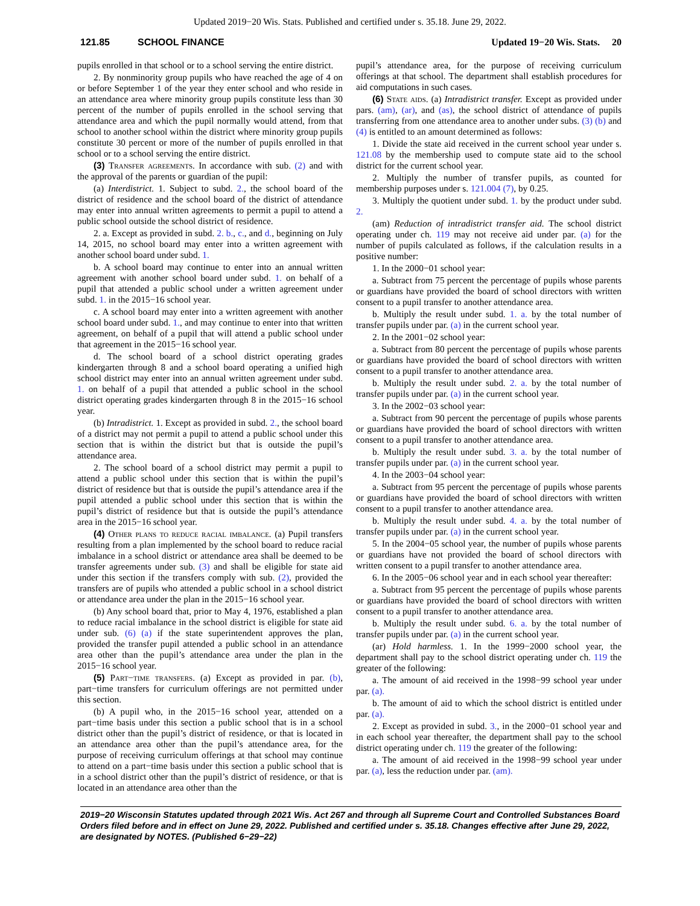Updated 2019−20 Wis. Stats. Published and certified under s. 35.18. June 29, 2022.
121.85 SCHOOL FINANCE Updated 19−20 Wis. Stats. 20
pupils enrolled in that school or to a school serving the entire district.
2. By nonminority group pupils who have reached the age of 4 on or before September 1 of the year they enter school and who reside in an attendance area where minority group pupils constitute less than 30 percent of the number of pupils enrolled in the school serving that attendance area and which the pupil normally would attend, from that school to another school within the district where minority group pupils constitute 30 percent or more of the number of pupils enrolled in that school or to a school serving the entire district.
(3) Transfer agreements. In accordance with sub. (2) and with the approval of the parents or guardian of the pupil:
(a) Interdistrict. 1. Subject to subd. 2., the school board of the district of residence and the school board of the district of attendance may enter into annual written agreements to permit a pupil to attend a public school outside the school district of residence.
2. a. Except as provided in subd. 2. b., c., and d., beginning on July 14, 2015, no school board may enter into a written agreement with another school board under subd. 1.
b. A school board may continue to enter into an annual written agreement with another school board under subd. 1. on behalf of a pupil that attended a public school under a written agreement under subd. 1. in the 2015−16 school year.
c. A school board may enter into a written agreement with another school board under subd. 1., and may continue to enter into that written agreement, on behalf of a pupil that will attend a public school under that agreement in the 2015−16 school year.
d. The school board of a school district operating grades kindergarten through 8 and a school board operating a unified high school district may enter into an annual written agreement under subd. 1. on behalf of a pupil that attended a public school in the school district operating grades kindergarten through 8 in the 2015−16 school year.
(b) Intradistrict. 1. Except as provided in subd. 2., the school board of a district may not permit a pupil to attend a public school under this section that is within the district but that is outside the pupil’s attendance area.
2. The school board of a school district may permit a pupil to attend a public school under this section that is within the pupil’s district of residence but that is outside the pupil’s attendance area if the pupil attended a public school under this section that is within the pupil’s district of residence but that is outside the pupil’s attendance area in the 2015−16 school year.
(4) Other plans to reduce racial imbalance. (a) Pupil transfers resulting from a plan implemented by the school board to reduce racial imbalance in a school district or attendance area shall be deemed to be transfer agreements under sub. (3) and shall be eligible for state aid under this section if the transfers comply with sub. (2), provided the transfers are of pupils who attended a public school in a school district or attendance area under the plan in the 2015−16 school year.
(b) Any school board that, prior to May 4, 1976, established a plan to reduce racial imbalance in the school district is eligible for state aid under sub. (6) (a) if the state superintendent approves the plan, provided the transfer pupil attended a public school in an attendance area other than the pupil’s attendance area under the plan in the 2015−16 school year.
(5) Part−time transfers. (a) Except as provided in par. (b), part−time transfers for curriculum offerings are not permitted under this section.
(b) A pupil who, in the 2015−16 school year, attended on a part−time basis under this section a public school that is in a school district other than the pupil’s district of residence, or that is located in an attendance area other than the pupil’s attendance area, for the purpose of receiving curriculum offerings at that school may continue to attend on a part−time basis under this section a public school that is in a school district other than the pupil’s district of residence, or that is located in an attendance area other than the
pupil’s attendance area, for the purpose of receiving curriculum offerings at that school. The department shall establish procedures for aid computations in such cases.
(6) State aids. (a) Intradistrict transfer. Except as provided under pars. (am), (ar), and (as), the school district of attendance of pupils transferring from one attendance area to another under subs. (3) (b) and (4) is entitled to an amount determined as follows:
1. Divide the state aid received in the current school year under s. 121.08 by the membership used to compute state aid to the school district for the current school year.
2. Multiply the number of transfer pupils, as counted for membership purposes under s. 121.004 (7), by 0.25.
3. Multiply the quotient under subd. 1. by the product under subd. 2.
(am) Reduction of intradistrict transfer aid. The school district operating under ch. 119 may not receive aid under par. (a) for the number of pupils calculated as follows, if the calculation results in a positive number:
1. In the 2000−01 school year:
a. Subtract from 75 percent the percentage of pupils whose parents or guardians have provided the board of school directors with written consent to a pupil transfer to another attendance area.
b. Multiply the result under subd. 1. a. by the total number of transfer pupils under par. (a) in the current school year.
2. In the 2001−02 school year:
a. Subtract from 80 percent the percentage of pupils whose parents or guardians have provided the board of school directors with written consent to a pupil transfer to another attendance area.
b. Multiply the result under subd. 2. a. by the total number of transfer pupils under par. (a) in the current school year.
3. In the 2002−03 school year:
a. Subtract from 90 percent the percentage of pupils whose parents or guardians have provided the board of school directors with written consent to a pupil transfer to another attendance area.
b. Multiply the result under subd. 3. a. by the total number of transfer pupils under par. (a) in the current school year.
4. In the 2003−04 school year:
a. Subtract from 95 percent the percentage of pupils whose parents or guardians have provided the board of school directors with written consent to a pupil transfer to another attendance area.
b. Multiply the result under subd. 4. a. by the total number of transfer pupils under par. (a) in the current school year.
5. In the 2004−05 school year, the number of pupils whose parents or guardians have not provided the board of school directors with written consent to a pupil transfer to another attendance area.
6. In the 2005−06 school year and in each school year thereafter:
a. Subtract from 95 percent the percentage of pupils whose parents or guardians have provided the board of school directors with written consent to a pupil transfer to another attendance area.
b. Multiply the result under subd. 6. a. by the total number of transfer pupils under par. (a) in the current school year.
(ar) Hold harmless. 1. In the 1999−2000 school year, the department shall pay to the school district operating under ch. 119 the greater of the following:
a. The amount of aid received in the 1998−99 school year under par. (a).
b. The amount of aid to which the school district is entitled under par. (a).
2. Except as provided in subd. 3., in the 2000−01 school year and in each school year thereafter, the department shall pay to the school district operating under ch. 119 the greater of the following:
a. The amount of aid received in the 1998−99 school year under par. (a), less the reduction under par. (am).
2019−20 Wisconsin Statutes updated through 2021 Wis. Act 267 and through all Supreme Court and Controlled Substances Board Orders filed before and in effect on June 29, 2022. Published and certified under s. 35.18. Changes effective after June 29, 2022, are designated by NOTES. (Published 6−29−22)